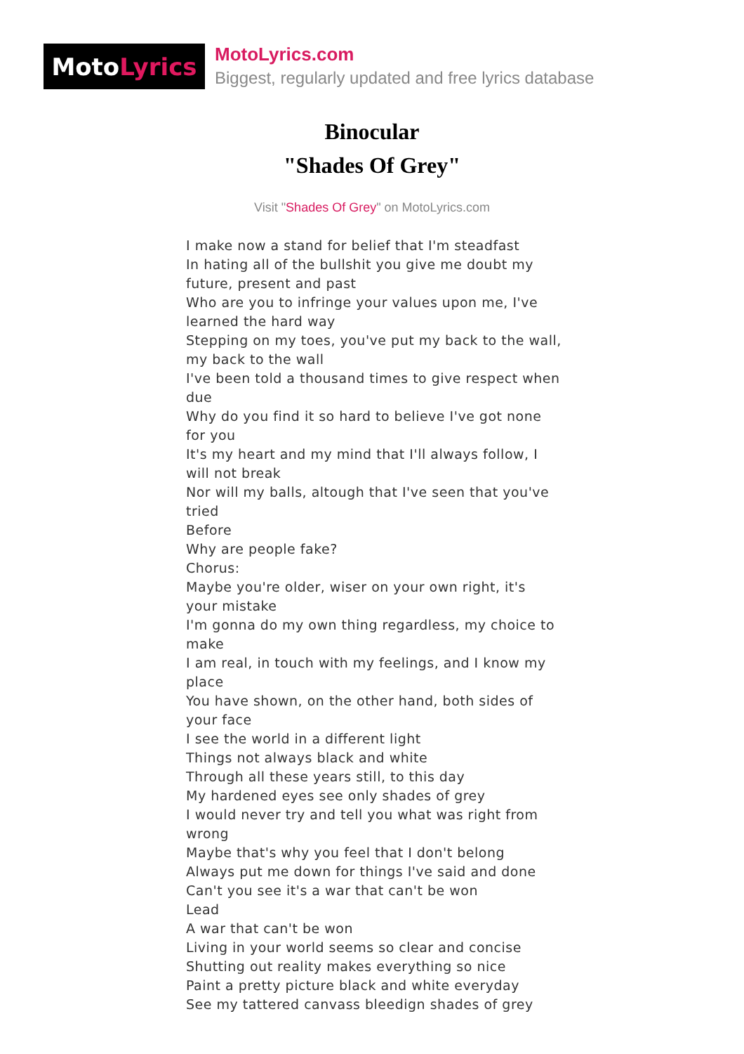Moto Lyrics
MotoLyrics.com
Biggest, regularly updated and free lyrics database
Binocular
"Shades Of Grey"
Visit "Shades Of Grey" on MotoLyrics.com
I make now a stand for belief that I'm steadfast
In hating all of the bullshit you give me doubt my future, present and past
Who are you to infringe your values upon me, I've learned the hard way
Stepping on my toes, you've put my back to the wall, my back to the wall
I've been told a thousand times to give respect when due
Why do you find it so hard to believe I've got none for you
It's my heart and my mind that I'll always follow, I will not break
Nor will my balls, altough that I've seen that you've tried
Before
Why are people fake?
Chorus:
Maybe you're older, wiser on your own right, it's your mistake
I'm gonna do my own thing regardless, my choice to make
I am real, in touch with my feelings, and I know my place
You have shown, on the other hand, both sides of your face
I see the world in a different light
Things not always black and white
Through all these years still, to this day
My hardened eyes see only shades of grey
I would never try and tell you what was right from wrong
Maybe that's why you feel that I don't belong
Always put me down for things I've said and done
Can't you see it's a war that can't be won
Lead
A war that can't be won
Living in your world seems so clear and concise
Shutting out reality makes everything so nice
Paint a pretty picture black and white everyday
See my tattered canvass bleedign shades of grey